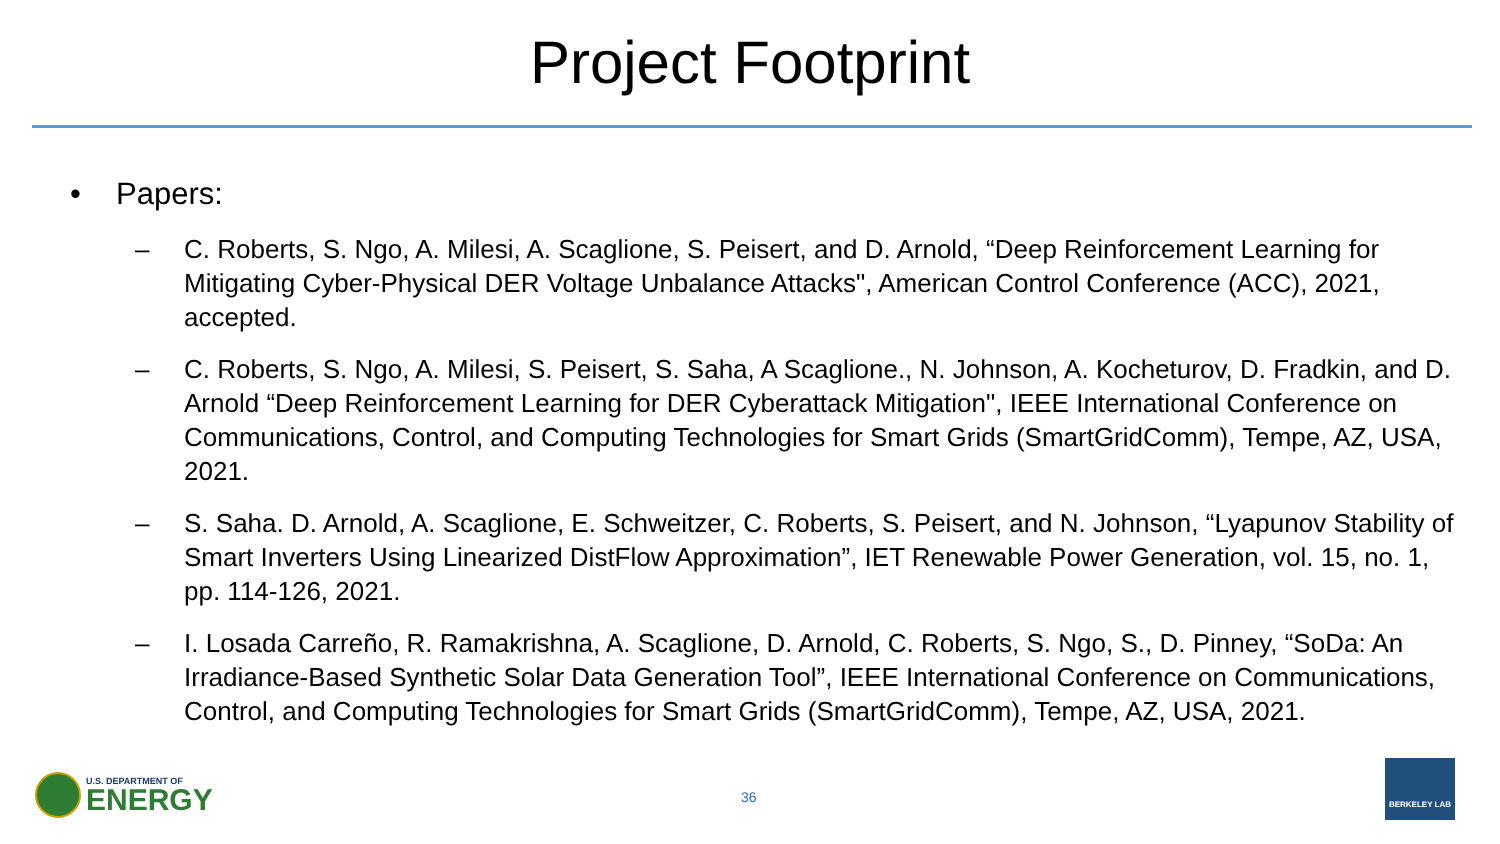Project Footprint
• Papers:
– C. Roberts, S. Ngo, A. Milesi, A. Scaglione, S. Peisert, and D. Arnold, “Deep Reinforcement Learning for Mitigating Cyber-Physical DER Voltage Unbalance Attacks", American Control Conference (ACC), 2021, accepted.
– C. Roberts, S. Ngo, A. Milesi, S. Peisert, S. Saha, A Scaglione., N. Johnson, A. Kocheturov, D. Fradkin, and D. Arnold “Deep Reinforcement Learning for DER Cyberattack Mitigation", IEEE International Conference on Communications, Control, and Computing Technologies for Smart Grids (SmartGridComm), Tempe, AZ, USA, 2021.
– S. Saha. D. Arnold, A. Scaglione, E. Schweitzer, C. Roberts, S. Peisert, and N. Johnson, “Lyapunov Stability of Smart Inverters Using Linearized DistFlow Approximation”, IET Renewable Power Generation, vol. 15, no. 1, pp. 114-126, 2021.
– I. Losada Carreño, R. Ramakrishna, A. Scaglione, D. Arnold, C. Roberts, S. Ngo, S., D. Pinney, “SoDa: An Irradiance-Based Synthetic Solar Data Generation Tool”, IEEE International Conference on Communications, Control, and Computing Technologies for Smart Grids (SmartGridComm), Tempe, AZ, USA, 2021.
U.S. DEPARTMENT OF
ENERGY
36
BERKELEY LAB